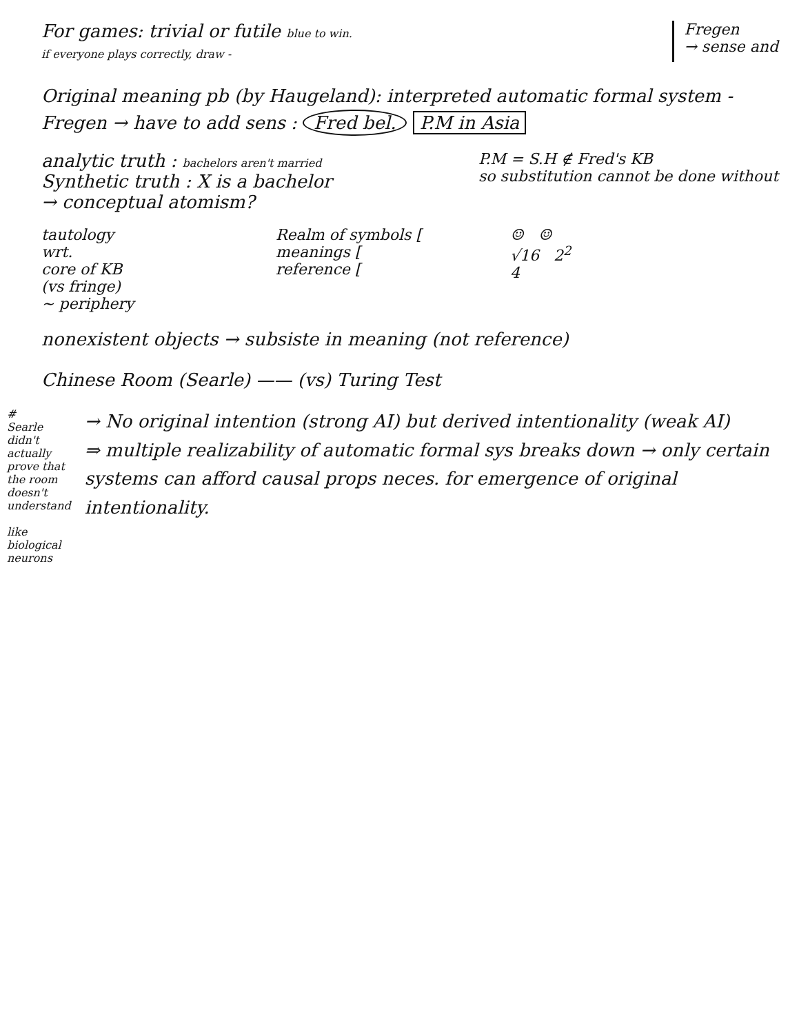For games: trivial or futile blue to win.
if everyone plays correctly, draw -
Fregen
→ sense and
Original meaning pb (by Haugeland): interpreted automatic formal system -
Fregen → have to add sens : Fred bel. P.M in Asia
analytic truth : bachelors aren't married
Synthetic truth : X is a bachelor
→ conceptual atomism?
P.M = S.H ∉ Fred's KB
so substitution cannot be done without
tautology
wrt.
core of KB
(vs fringe)
~ periphery
Realm of symbols [
meanings [
reference [
☺ ☺
√16 2<sup>2</sup>
4
nonexistent objects → subsiste in meaning (not reference)
Chinese Room (Searle) —— (vs) Turing Test
#
Searle didn't actually prove that the room doesn't understand
like biological neurons
→ No original intention (strong AI) but derived intentionality (weak AI)
⇒ multiple realizability of automatic formal sys breaks down → only certain systems can afford causal props neces. for emergence of original intentionality.